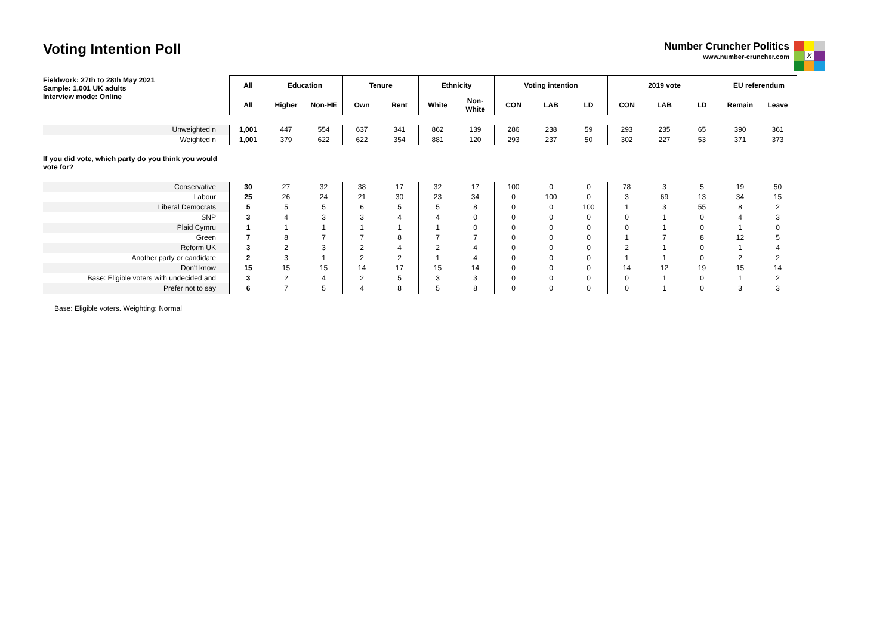Voting Intention Poll
Number Cruncher Politics
www.number-cruncher.com
X
| Fieldwork: 27th to 28th May 2021 Sample: 1,001 UK adults Interview mode: Online | All | Education | | Tenure | | Ethnicity | | Voting intention | | | 2019 vote | | | EU referendum | |
| --- | --- | --- | --- | --- | --- | --- | --- | --- | --- | --- | --- | --- | --- | --- | --- |
| | All | Higher | Non-HE | Own | Rent | White | Non- White | CON | LAB | LD | CON | LAB | LD | Remain | Leave |
| Unweighted n | 1,001 | 447 | 554 | 637 | 341 | 862 | 139 | 286 | 238 | 59 | 293 | 235 | 65 | 390 | 361 |
| Weighted n | 1,001 | 379 | 622 | 622 | 354 | 881 | 120 | 293 | 237 | 50 | 302 | 227 | 53 | 371 | 373 |
| If you did vote, which party do you think you would vote for? | | | | | | | | | | | | | | | |
| Conservative | 30 | 27 | 32 | 38 | 17 | 32 | 17 | 100 | 0 | 0 | 78 | 3 | 5 | 19 | 50 |
| Labour | 25 | 26 | 24 | 21 | 30 | 23 | 34 | 0 | 100 | 0 | 3 | 69 | 13 | 34 | 15 |
| Liberal Democrats | 5 | 5 | 5 | 6 | 5 | 5 | 8 | 0 | 0 | 100 | 1 | 3 | 55 | 8 | 2 |
| SNP | 3 | 4 | 3 | 3 | 4 | 4 | 0 | 0 | 0 | 0 | 0 | 1 | 0 | 4 | 3 |
| Plaid Cymru | 1 | 1 | 1 | 1 | 1 | 1 | 0 | 0 | 0 | 0 | 0 | 1 | 0 | 1 | 0 |
| Green | 7 | 8 | 7 | 7 | 8 | 7 | 7 | 0 | 0 | 0 | 1 | 7 | 8 | 12 | 5 |
| Reform UK | 3 | 2 | 3 | 2 | 4 | 2 | 4 | 0 | 0 | 0 | 2 | 1 | 0 | 1 | 4 |
| Another party or candidate | 2 | 3 | 1 | 2 | 2 | 1 | 4 | 0 | 0 | 0 | 1 | 1 | 0 | 2 | 2 |
| Don't know | 15 | 15 | 15 | 14 | 17 | 15 | 14 | 0 | 0 | 0 | 14 | 12 | 19 | 15 | 14 |
| Base: Eligible voters with undecided and | 3 | 2 | 4 | 2 | 5 | 3 | 3 | 0 | 0 | 0 | 0 | 1 | 0 | 1 | 2 |
| Prefer not to say | 6 | 7 | 5 | 4 | 8 | 5 | 8 | 0 | 0 | 0 | 0 | 1 | 0 | 3 | 3 |
Base: Eligible voters. Weighting: Normal